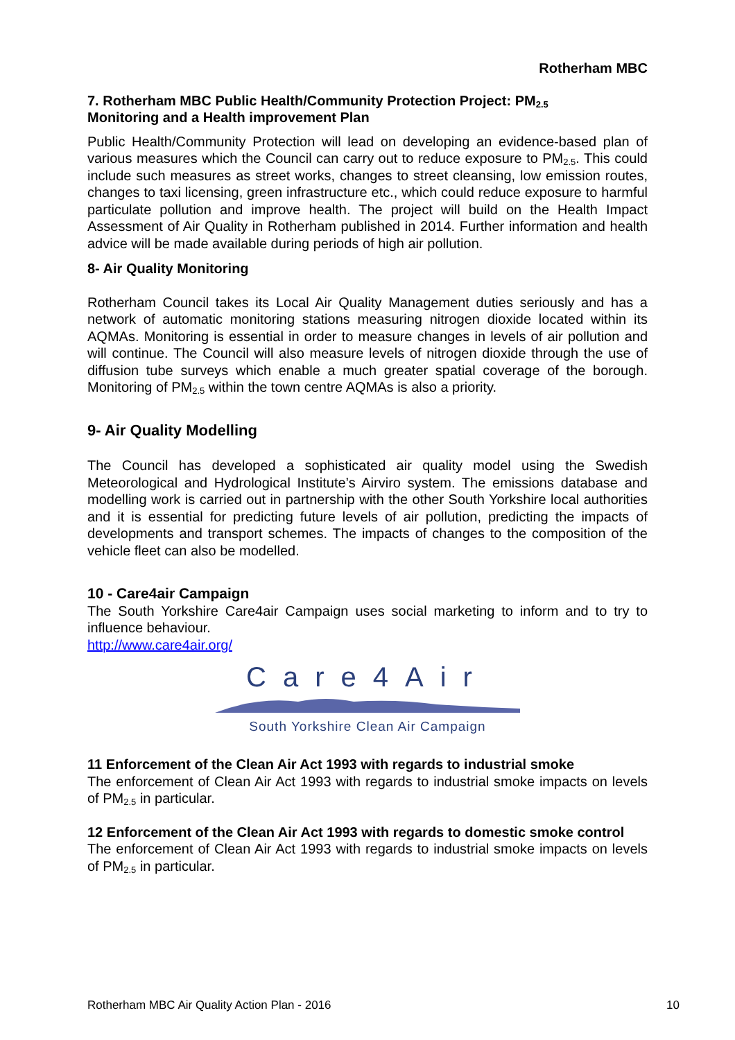Rotherham MBC
7. Rotherham MBC Public Health/Community Protection Project: PM<sub>2.5</sub>
Monitoring and a Health improvement Plan
Public Health/Community Protection will lead on developing an evidence-based plan of various measures which the Council can carry out to reduce exposure to PM<sub>2.5</sub>. This could include such measures as street works, changes to street cleansing, low emission routes, changes to taxi licensing, green infrastructure etc., which could reduce exposure to harmful particulate pollution and improve health. The project will build on the Health Impact Assessment of Air Quality in Rotherham published in 2014. Further information and health advice will be made available during periods of high air pollution.
8- Air Quality Monitoring
Rotherham Council takes its Local Air Quality Management duties seriously and has a network of automatic monitoring stations measuring nitrogen dioxide located within its AQMAs. Monitoring is essential in order to measure changes in levels of air pollution and will continue. The Council will also measure levels of nitrogen dioxide through the use of diffusion tube surveys which enable a much greater spatial coverage of the borough. Monitoring of PM<sub>2.5</sub> within the town centre AQMAs is also a priority.
9- Air Quality Modelling
The Council has developed a sophisticated air quality model using the Swedish Meteorological and Hydrological Institute’s Airviro system. The emissions database and modelling work is carried out in partnership with the other South Yorkshire local authorities and it is essential for predicting future levels of air pollution, predicting the impacts of developments and transport schemes. The impacts of changes to the composition of the vehicle fleet can also be modelled.
10 - Care4air Campaign
The South Yorkshire Care4air Campaign uses social marketing to inform and to try to influence behaviour.
http://www.care4air.org/
Care4Air
South Yorkshire Clean Air Campaign
11 Enforcement of the Clean Air Act 1993 with regards to industrial smoke
The enforcement of Clean Air Act 1993 with regards to industrial smoke impacts on levels of PM<sub>2.5</sub> in particular.
12 Enforcement of the Clean Air Act 1993 with regards to domestic smoke control
The enforcement of Clean Air Act 1993 with regards to industrial smoke impacts on levels of PM<sub>2.5</sub> in particular.
Rotherham MBC Air Quality Action Plan - 2016 10